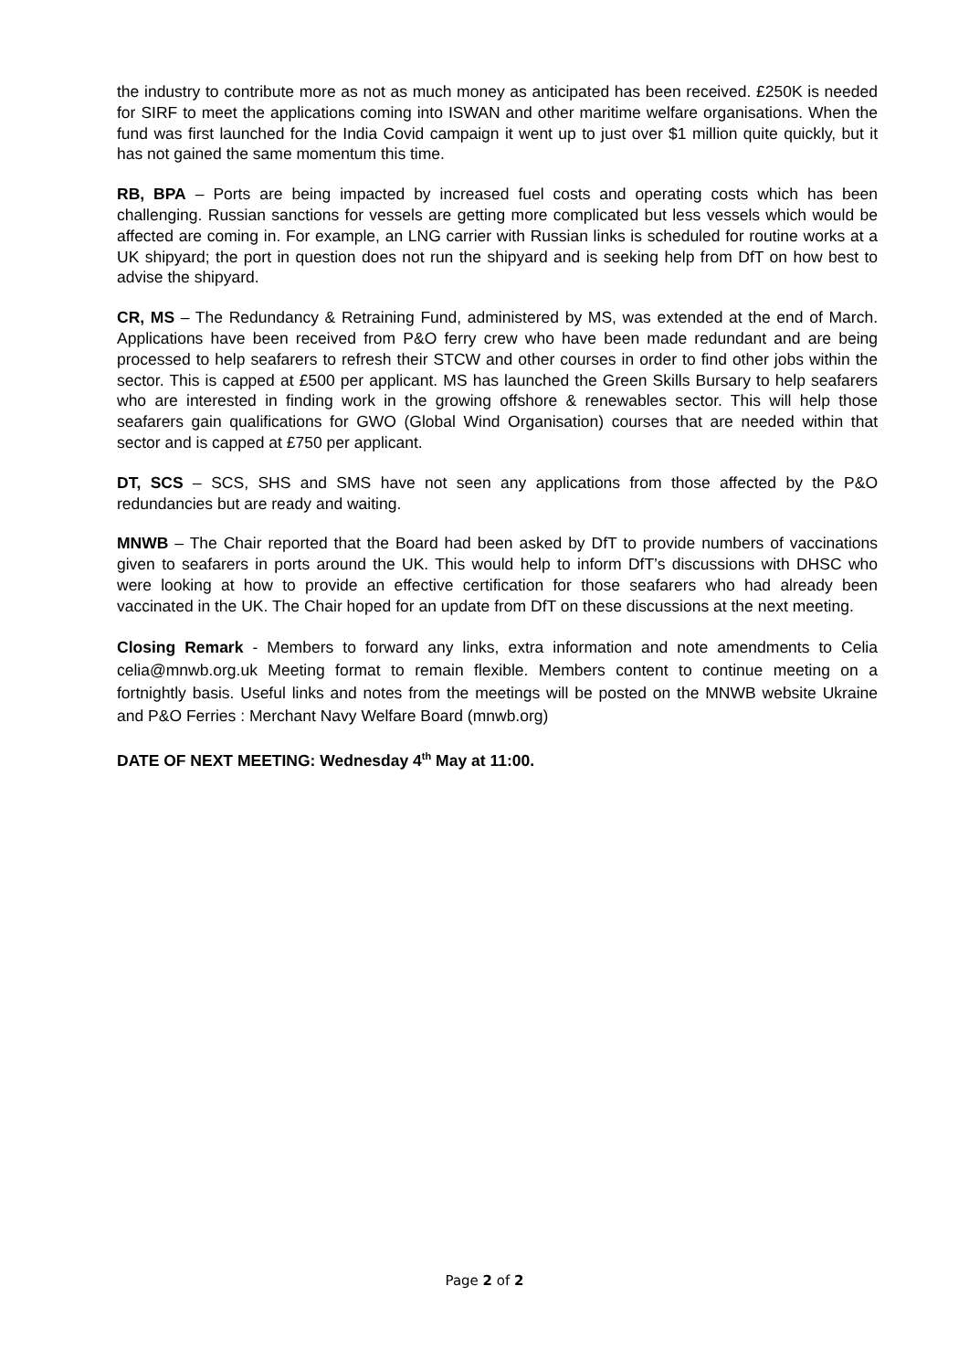the industry to contribute more as not as much money as anticipated has been received. £250K is needed for SIRF to meet the applications coming into ISWAN and other maritime welfare organisations. When the fund was first launched for the India Covid campaign it went up to just over $1 million quite quickly, but it has not gained the same momentum this time.
RB, BPA – Ports are being impacted by increased fuel costs and operating costs which has been challenging. Russian sanctions for vessels are getting more complicated but less vessels which would be affected are coming in. For example, an LNG carrier with Russian links is scheduled for routine works at a UK shipyard; the port in question does not run the shipyard and is seeking help from DfT on how best to advise the shipyard.
CR, MS – The Redundancy & Retraining Fund, administered by MS, was extended at the end of March. Applications have been received from P&O ferry crew who have been made redundant and are being processed to help seafarers to refresh their STCW and other courses in order to find other jobs within the sector. This is capped at £500 per applicant. MS has launched the Green Skills Bursary to help seafarers who are interested in finding work in the growing offshore & renewables sector. This will help those seafarers gain qualifications for GWO (Global Wind Organisation) courses that are needed within that sector and is capped at £750 per applicant.
DT, SCS – SCS, SHS and SMS have not seen any applications from those affected by the P&O redundancies but are ready and waiting.
MNWB – The Chair reported that the Board had been asked by DfT to provide numbers of vaccinations given to seafarers in ports around the UK. This would help to inform DfT’s discussions with DHSC who were looking at how to provide an effective certification for those seafarers who had already been vaccinated in the UK. The Chair hoped for an update from DfT on these discussions at the next meeting.
Closing Remark - Members to forward any links, extra information and note amendments to Celia celia@mnwb.org.uk Meeting format to remain flexible. Members content to continue meeting on a fortnightly basis. Useful links and notes from the meetings will be posted on the MNWB website Ukraine and P&O Ferries : Merchant Navy Welfare Board (mnwb.org)
DATE OF NEXT MEETING: Wednesday 4<sup>th</sup> May at 11:00.
Page 2 of 2